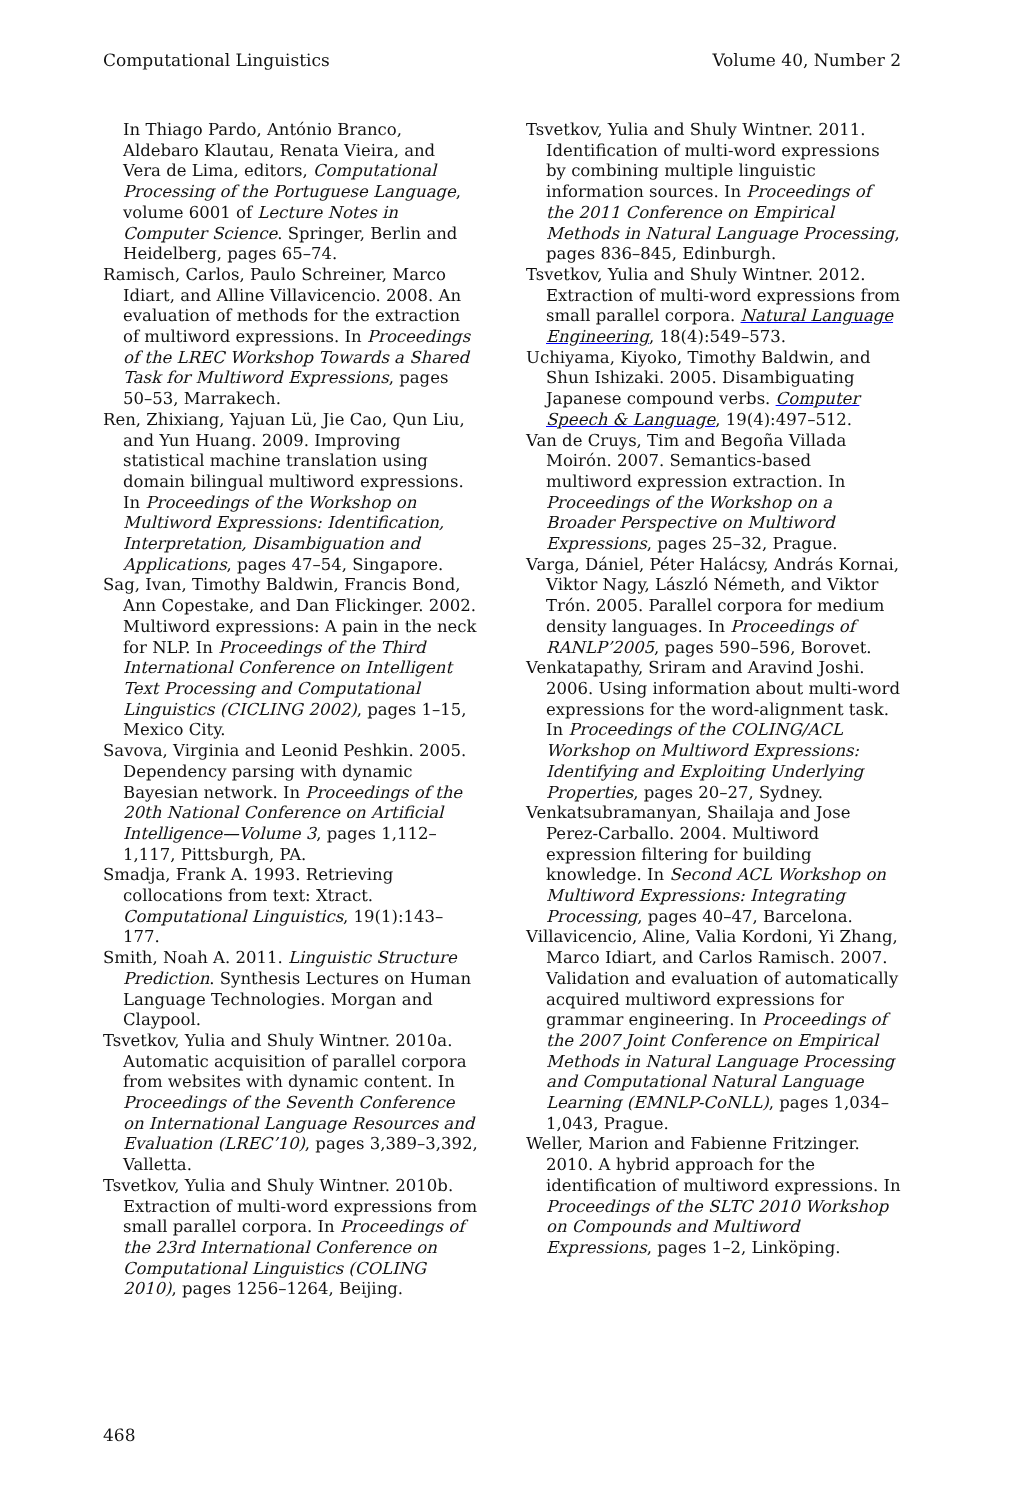Computational Linguistics Volume 40, Number 2
In Thiago Pardo, António Branco, Aldebaro Klautau, Renata Vieira, and Vera de Lima, editors, Computational Processing of the Portuguese Language, volume 6001 of Lecture Notes in Computer Science. Springer, Berlin and Heidelberg, pages 65–74.
Ramisch, Carlos, Paulo Schreiner, Marco Idiart, and Alline Villavicencio. 2008. An evaluation of methods for the extraction of multiword expressions. In Proceedings of the LREC Workshop Towards a Shared Task for Multiword Expressions, pages 50–53, Marrakech.
Ren, Zhixiang, Yajuan Lü, Jie Cao, Qun Liu, and Yun Huang. 2009. Improving statistical machine translation using domain bilingual multiword expressions. In Proceedings of the Workshop on Multiword Expressions: Identification, Interpretation, Disambiguation and Applications, pages 47–54, Singapore.
Sag, Ivan, Timothy Baldwin, Francis Bond, Ann Copestake, and Dan Flickinger. 2002. Multiword expressions: A pain in the neck for NLP. In Proceedings of the Third International Conference on Intelligent Text Processing and Computational Linguistics (CICLING 2002), pages 1–15, Mexico City.
Savova, Virginia and Leonid Peshkin. 2005. Dependency parsing with dynamic Bayesian network. In Proceedings of the 20th National Conference on Artificial Intelligence—Volume 3, pages 1,112–1,117, Pittsburgh, PA.
Smadja, Frank A. 1993. Retrieving collocations from text: Xtract. Computational Linguistics, 19(1):143–177.
Smith, Noah A. 2011. Linguistic Structure Prediction. Synthesis Lectures on Human Language Technologies. Morgan and Claypool.
Tsvetkov, Yulia and Shuly Wintner. 2010a. Automatic acquisition of parallel corpora from websites with dynamic content. In Proceedings of the Seventh Conference on International Language Resources and Evaluation (LREC’10), pages 3,389–3,392, Valletta.
Tsvetkov, Yulia and Shuly Wintner. 2010b. Extraction of multi-word expressions from small parallel corpora. In Proceedings of the 23rd International Conference on Computational Linguistics (COLING 2010), pages 1256–1264, Beijing.
Tsvetkov, Yulia and Shuly Wintner. 2011. Identification of multi-word expressions by combining multiple linguistic information sources. In Proceedings of the 2011 Conference on Empirical Methods in Natural Language Processing, pages 836–845, Edinburgh.
Tsvetkov, Yulia and Shuly Wintner. 2012. Extraction of multi-word expressions from small parallel corpora. Natural Language Engineering, 18(4):549–573.
Uchiyama, Kiyoko, Timothy Baldwin, and Shun Ishizaki. 2005. Disambiguating Japanese compound verbs. Computer Speech & Language, 19(4):497–512.
Van de Cruys, Tim and Begoña Villada Moirón. 2007. Semantics-based multiword expression extraction. In Proceedings of the Workshop on a Broader Perspective on Multiword Expressions, pages 25–32, Prague.
Varga, Dániel, Péter Halácsy, András Kornai, Viktor Nagy, László Németh, and Viktor Trón. 2005. Parallel corpora for medium density languages. In Proceedings of RANLP’2005, pages 590–596, Borovet.
Venkatapathy, Sriram and Aravind Joshi. 2006. Using information about multi-word expressions for the word-alignment task. In Proceedings of the COLING/ACL Workshop on Multiword Expressions: Identifying and Exploiting Underlying Properties, pages 20–27, Sydney.
Venkatsubramanyan, Shailaja and Jose Perez-Carballo. 2004. Multiword expression filtering for building knowledge. In Second ACL Workshop on Multiword Expressions: Integrating Processing, pages 40–47, Barcelona.
Villavicencio, Aline, Valia Kordoni, Yi Zhang, Marco Idiart, and Carlos Ramisch. 2007. Validation and evaluation of automatically acquired multiword expressions for grammar engineering. In Proceedings of the 2007 Joint Conference on Empirical Methods in Natural Language Processing and Computational Natural Language Learning (EMNLP-CoNLL), pages 1,034–1,043, Prague.
Weller, Marion and Fabienne Fritzinger. 2010. A hybrid approach for the identification of multiword expressions. In Proceedings of the SLTC 2010 Workshop on Compounds and Multiword Expressions, pages 1–2, Linköping.
468